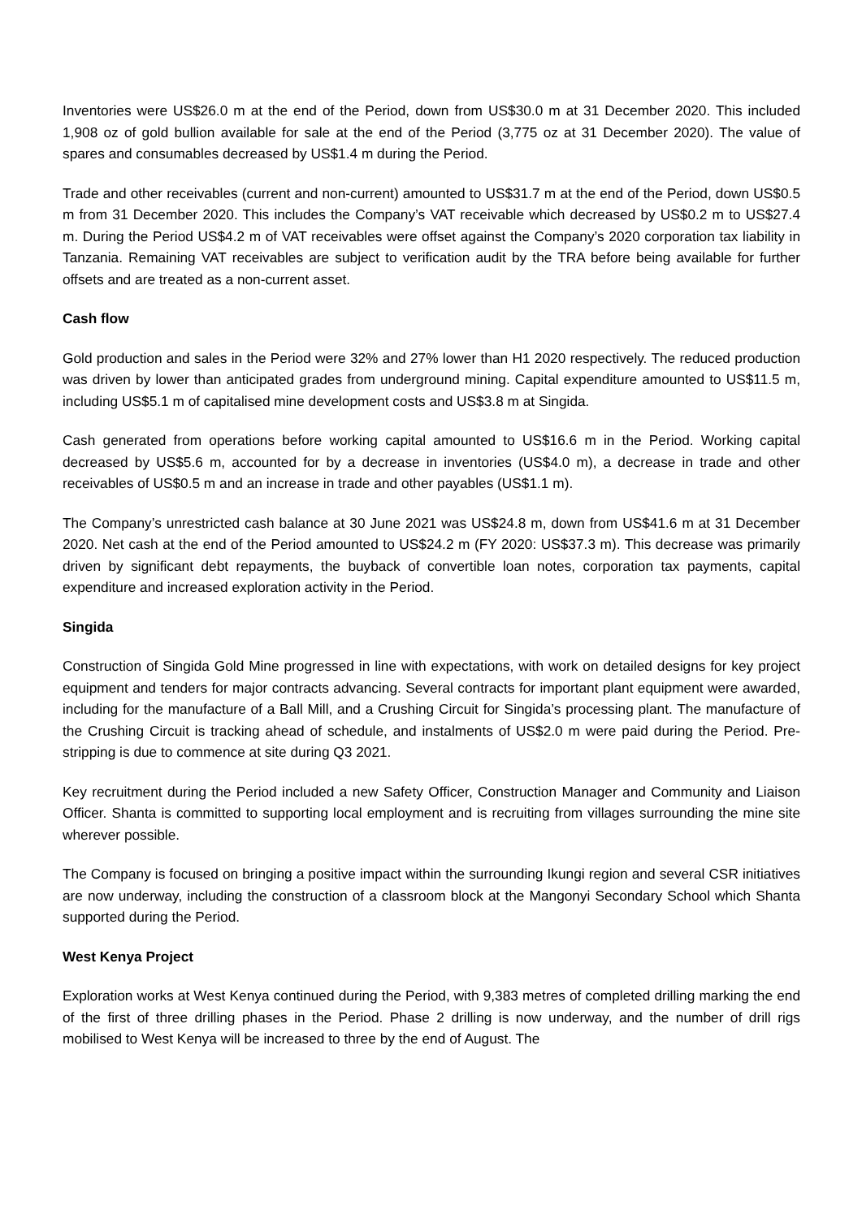Inventories were US$26.0 m at the end of the Period, down from US$30.0 m at 31 December 2020. This included 1,908 oz of gold bullion available for sale at the end of the Period (3,775 oz at 31 December 2020). The value of spares and consumables decreased by US$1.4 m during the Period.
Trade and other receivables (current and non-current) amounted to US$31.7 m at the end of the Period, down US$0.5 m from 31 December 2020. This includes the Company’s VAT receivable which decreased by US$0.2 m to US$27.4 m. During the Period US$4.2 m of VAT receivables were offset against the Company’s 2020 corporation tax liability in Tanzania. Remaining VAT receivables are subject to verification audit by the TRA before being available for further offsets and are treated as a non-current asset.
Cash flow
Gold production and sales in the Period were 32% and 27% lower than H1 2020 respectively. The reduced production was driven by lower than anticipated grades from underground mining. Capital expenditure amounted to US$11.5 m, including US$5.1 m of capitalised mine development costs and US$3.8 m at Singida.
Cash generated from operations before working capital amounted to US$16.6 m in the Period. Working capital decreased by US$5.6 m, accounted for by a decrease in inventories (US$4.0 m), a decrease in trade and other receivables of US$0.5 m and an increase in trade and other payables (US$1.1 m).
The Company’s unrestricted cash balance at 30 June 2021 was US$24.8 m, down from US$41.6 m at 31 December 2020. Net cash at the end of the Period amounted to US$24.2 m (FY 2020: US$37.3 m). This decrease was primarily driven by significant debt repayments, the buyback of convertible loan notes, corporation tax payments, capital expenditure and increased exploration activity in the Period.
Singida
Construction of Singida Gold Mine progressed in line with expectations, with work on detailed designs for key project equipment and tenders for major contracts advancing. Several contracts for important plant equipment were awarded, including for the manufacture of a Ball Mill, and a Crushing Circuit for Singida’s processing plant. The manufacture of the Crushing Circuit is tracking ahead of schedule, and instalments of US$2.0 m were paid during the Period. Pre-stripping is due to commence at site during Q3 2021.
Key recruitment during the Period included a new Safety Officer, Construction Manager and Community and Liaison Officer. Shanta is committed to supporting local employment and is recruiting from villages surrounding the mine site wherever possible.
The Company is focused on bringing a positive impact within the surrounding Ikungi region and several CSR initiatives are now underway, including the construction of a classroom block at the Mangonyi Secondary School which Shanta supported during the Period.
West Kenya Project
Exploration works at West Kenya continued during the Period, with 9,383 metres of completed drilling marking the end of the first of three drilling phases in the Period. Phase 2 drilling is now underway, and the number of drill rigs mobilised to West Kenya will be increased to three by the end of August. The